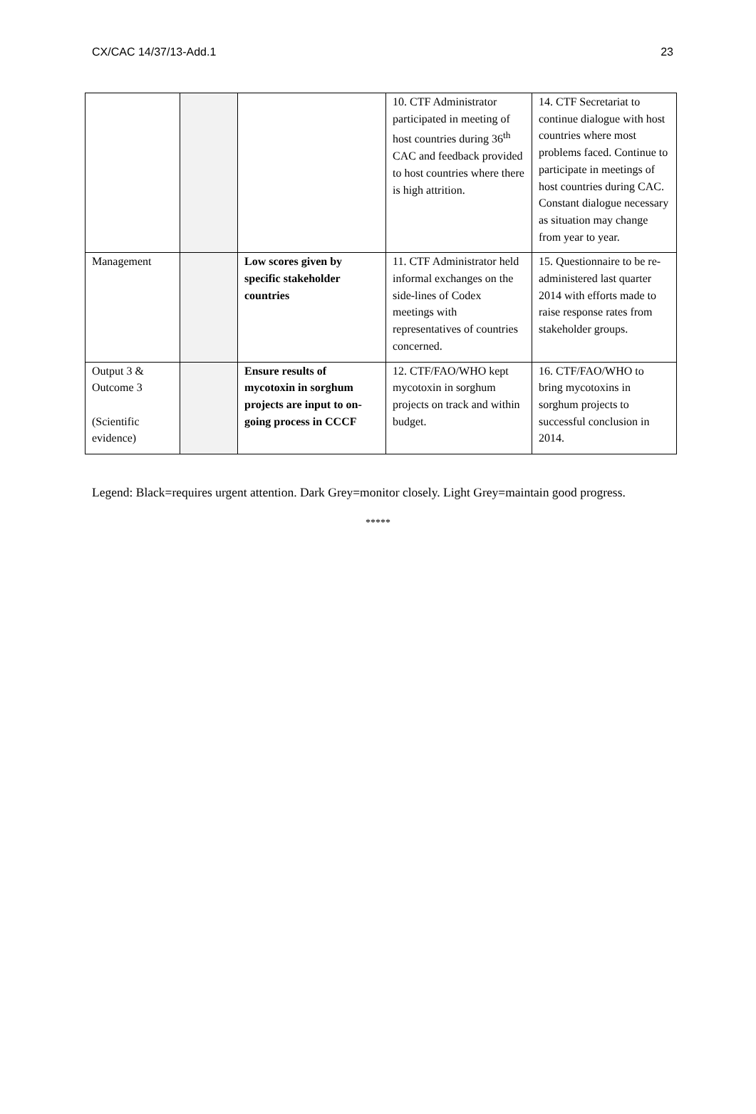CX/CAC 14/37/13-Add.1 23
| | | | 10. CTF Administrator participated in meeting of host countries during 36<sup>th</sup> CAC and feedback provided to host countries where there is high attrition. | 14. CTF Secretariat to continue dialogue with host countries where most problems faced. Continue to participate in meetings of host countries during CAC. Constant dialogue necessary as situation may change from year to year. |
| Management | | Low scores given by specific stakeholder countries | 11. CTF Administrator held informal exchanges on the side-lines of Codex meetings with representatives of countries concerned. | 15. Questionnaire to be re-administered last quarter 2014 with efforts made to raise response rates from stakeholder groups. |
| Output 3 & Outcome 3 (Scientific evidence) | | Ensure results of mycotoxin in sorghum projects are input to on-going process in CCCF | 12. CTF/FAO/WHO kept mycotoxin in sorghum projects on track and within budget. | 16. CTF/FAO/WHO to bring mycotoxins in sorghum projects to successful conclusion in 2014. |
Legend: Black=requires urgent attention. Dark Grey=monitor closely. Light Grey=maintain good progress.
*****